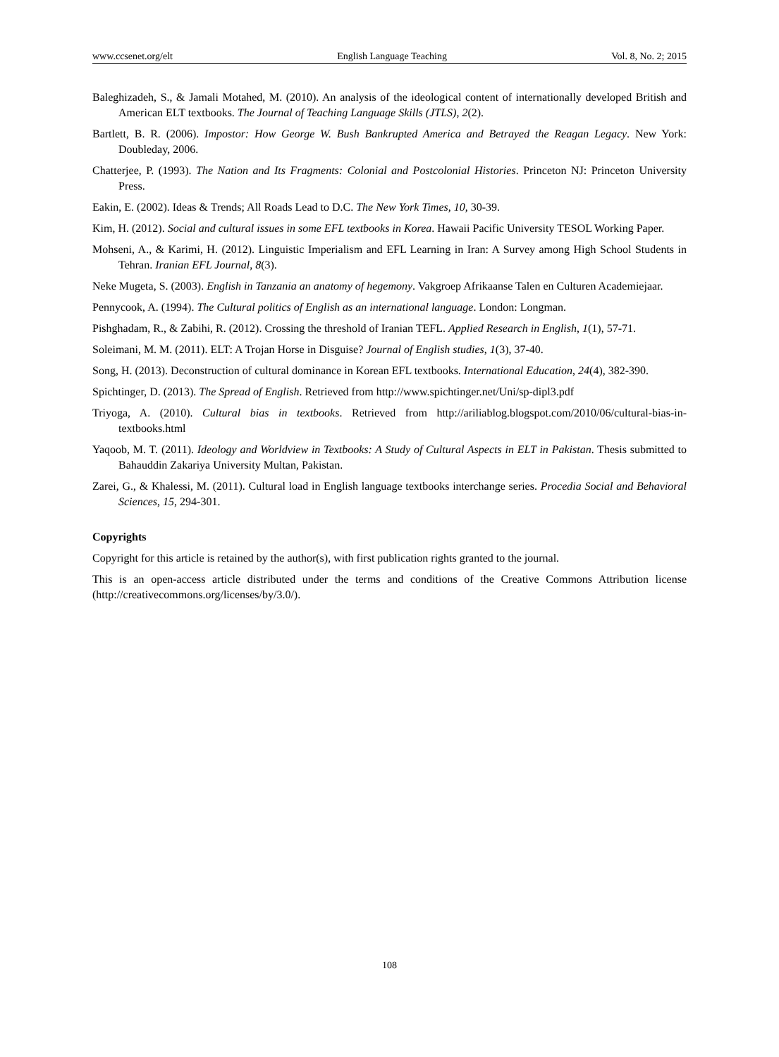www.ccsenet.org/elt English Language Teaching Vol. 8, No. 2; 2015
Baleghizadeh, S., & Jamali Motahed, M. (2010). An analysis of the ideological content of internationally developed British and American ELT textbooks. The Journal of Teaching Language Skills (JTLS), 2(2).
Bartlett, B. R. (2006). Impostor: How George W. Bush Bankrupted America and Betrayed the Reagan Legacy. New York: Doubleday, 2006.
Chatterjee, P. (1993). The Nation and Its Fragments: Colonial and Postcolonial Histories. Princeton NJ: Princeton University Press.
Eakin, E. (2002). Ideas & Trends; All Roads Lead to D.C. The New York Times, 10, 30-39.
Kim, H. (2012). Social and cultural issues in some EFL textbooks in Korea. Hawaii Pacific University TESOL Working Paper.
Mohseni, A., & Karimi, H. (2012). Linguistic Imperialism and EFL Learning in Iran: A Survey among High School Students in Tehran. Iranian EFL Journal, 8(3).
Neke Mugeta, S. (2003). English in Tanzania an anatomy of hegemony. Vakgroep Afrikaanse Talen en Culturen Academiejaar.
Pennycook, A. (1994). The Cultural politics of English as an international language. London: Longman.
Pishghadam, R., & Zabihi, R. (2012). Crossing the threshold of Iranian TEFL. Applied Research in English, 1(1), 57-71.
Soleimani, M. M. (2011). ELT: A Trojan Horse in Disguise? Journal of English studies, 1(3), 37-40.
Song, H. (2013). Deconstruction of cultural dominance in Korean EFL textbooks. International Education, 24(4), 382-390.
Spichtinger, D. (2013). The Spread of English. Retrieved from http://www.spichtinger.net/Uni/sp-dipl3.pdf
Triyoga, A. (2010). Cultural bias in textbooks. Retrieved from http://ariliablog.blogspot.com/2010/06/cultural-bias-in-textbooks.html
Yaqoob, M. T. (2011). Ideology and Worldview in Textbooks: A Study of Cultural Aspects in ELT in Pakistan. Thesis submitted to Bahauddin Zakariya University Multan, Pakistan.
Zarei, G., & Khalessi, M. (2011). Cultural load in English language textbooks interchange series. Procedia Social and Behavioral Sciences, 15, 294-301.
Copyrights
Copyright for this article is retained by the author(s), with first publication rights granted to the journal.
This is an open-access article distributed under the terms and conditions of the Creative Commons Attribution license (http://creativecommons.org/licenses/by/3.0/).
108